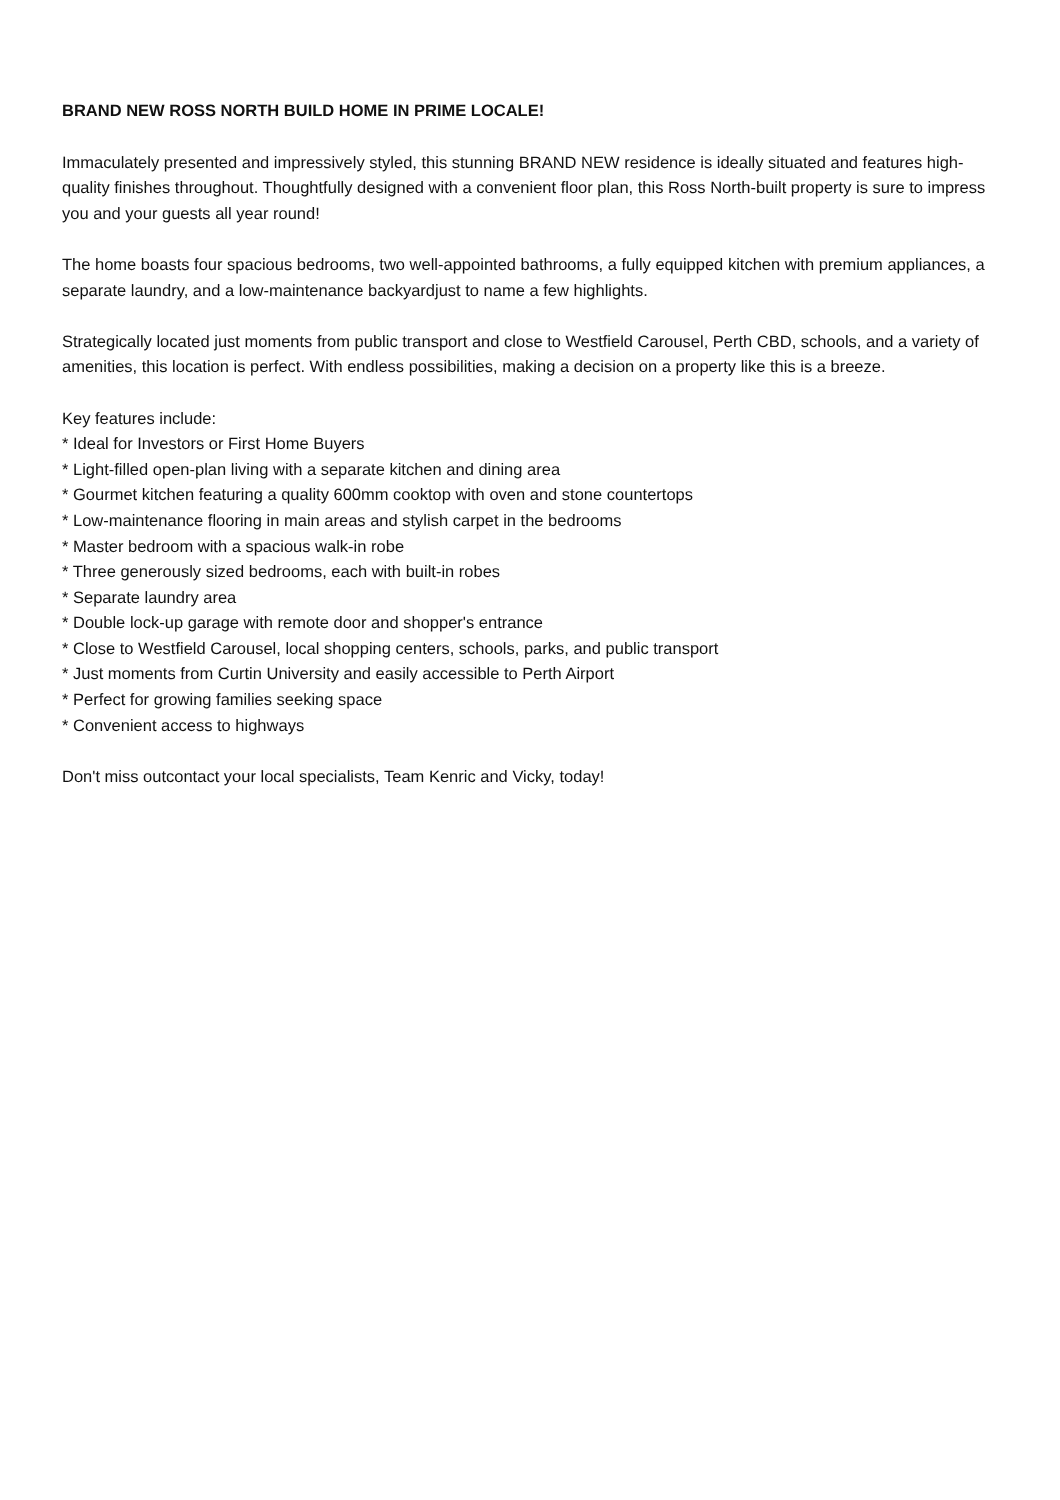BRAND NEW ROSS NORTH BUILD HOME IN PRIME LOCALE!
Immaculately presented and impressively styled, this stunning BRAND NEW residence is ideally situated and features high-quality finishes throughout. Thoughtfully designed with a convenient floor plan, this Ross North-built property is sure to impress you and your guests all year round!
The home boasts four spacious bedrooms, two well-appointed bathrooms, a fully equipped kitchen with premium appliances, a separate laundry, and a low-maintenance backyardjust to name a few highlights.
Strategically located just moments from public transport and close to Westfield Carousel, Perth CBD, schools, and a variety of amenities, this location is perfect. With endless possibilities, making a decision on a property like this is a breeze.
Key features include:
* Ideal for Investors or First Home Buyers
* Light-filled open-plan living with a separate kitchen and dining area
* Gourmet kitchen featuring a quality 600mm cooktop with oven and stone countertops
* Low-maintenance flooring in main areas and stylish carpet in the bedrooms
* Master bedroom with a spacious walk-in robe
* Three generously sized bedrooms, each with built-in robes
* Separate laundry area
* Double lock-up garage with remote door and shopper's entrance
* Close to Westfield Carousel, local shopping centers, schools, parks, and public transport
* Just moments from Curtin University and easily accessible to Perth Airport
* Perfect for growing families seeking space
* Convenient access to highways
Don't miss outcontact your local specialists, Team Kenric and Vicky, today!